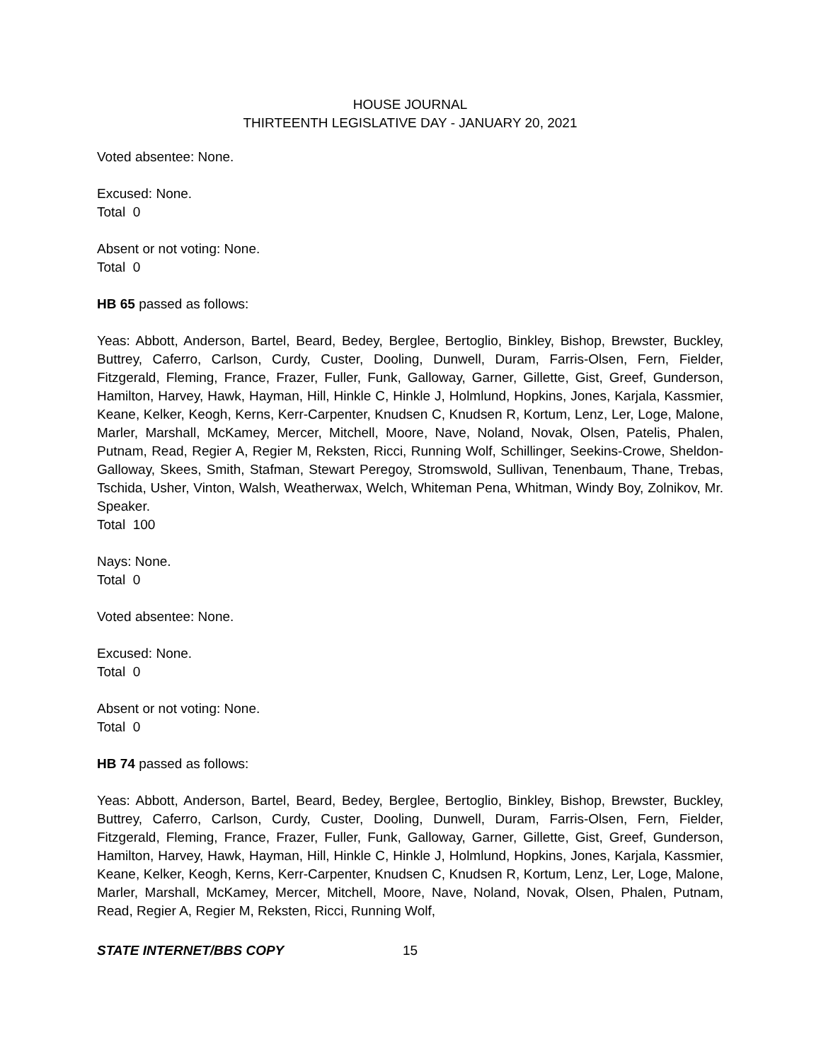HOUSE JOURNAL
THIRTEENTH LEGISLATIVE DAY - JANUARY 20, 2021
Voted absentee: None.
Excused: None.
Total 0
Absent or not voting: None.
Total 0
HB 65 passed as follows:
Yeas: Abbott, Anderson, Bartel, Beard, Bedey, Berglee, Bertoglio, Binkley, Bishop, Brewster, Buckley, Buttrey, Caferro, Carlson, Curdy, Custer, Dooling, Dunwell, Duram, Farris-Olsen, Fern, Fielder, Fitzgerald, Fleming, France, Frazer, Fuller, Funk, Galloway, Garner, Gillette, Gist, Greef, Gunderson, Hamilton, Harvey, Hawk, Hayman, Hill, Hinkle C, Hinkle J, Holmlund, Hopkins, Jones, Karjala, Kassmier, Keane, Kelker, Keogh, Kerns, Kerr-Carpenter, Knudsen C, Knudsen R, Kortum, Lenz, Ler, Loge, Malone, Marler, Marshall, McKamey, Mercer, Mitchell, Moore, Nave, Noland, Novak, Olsen, Patelis, Phalen, Putnam, Read, Regier A, Regier M, Reksten, Ricci, Running Wolf, Schillinger, Seekins-Crowe, Sheldon-Galloway, Skees, Smith, Stafman, Stewart Peregoy, Stromswold, Sullivan, Tenenbaum, Thane, Trebas, Tschida, Usher, Vinton, Walsh, Weatherwax, Welch, Whiteman Pena, Whitman, Windy Boy, Zolnikov, Mr. Speaker.
Total 100
Nays: None.
Total 0
Voted absentee: None.
Excused: None.
Total 0
Absent or not voting: None.
Total 0
HB 74 passed as follows:
Yeas: Abbott, Anderson, Bartel, Beard, Bedey, Berglee, Bertoglio, Binkley, Bishop, Brewster, Buckley, Buttrey, Caferro, Carlson, Curdy, Custer, Dooling, Dunwell, Duram, Farris-Olsen, Fern, Fielder, Fitzgerald, Fleming, France, Frazer, Fuller, Funk, Galloway, Garner, Gillette, Gist, Greef, Gunderson, Hamilton, Harvey, Hawk, Hayman, Hill, Hinkle C, Hinkle J, Holmlund, Hopkins, Jones, Karjala, Kassmier, Keane, Kelker, Keogh, Kerns, Kerr-Carpenter, Knudsen C, Knudsen R, Kortum, Lenz, Ler, Loge, Malone, Marler, Marshall, McKamey, Mercer, Mitchell, Moore, Nave, Noland, Novak, Olsen, Phalen, Putnam, Read, Regier A, Regier M, Reksten, Ricci, Running Wolf,
STATE INTERNET/BBS COPY 15